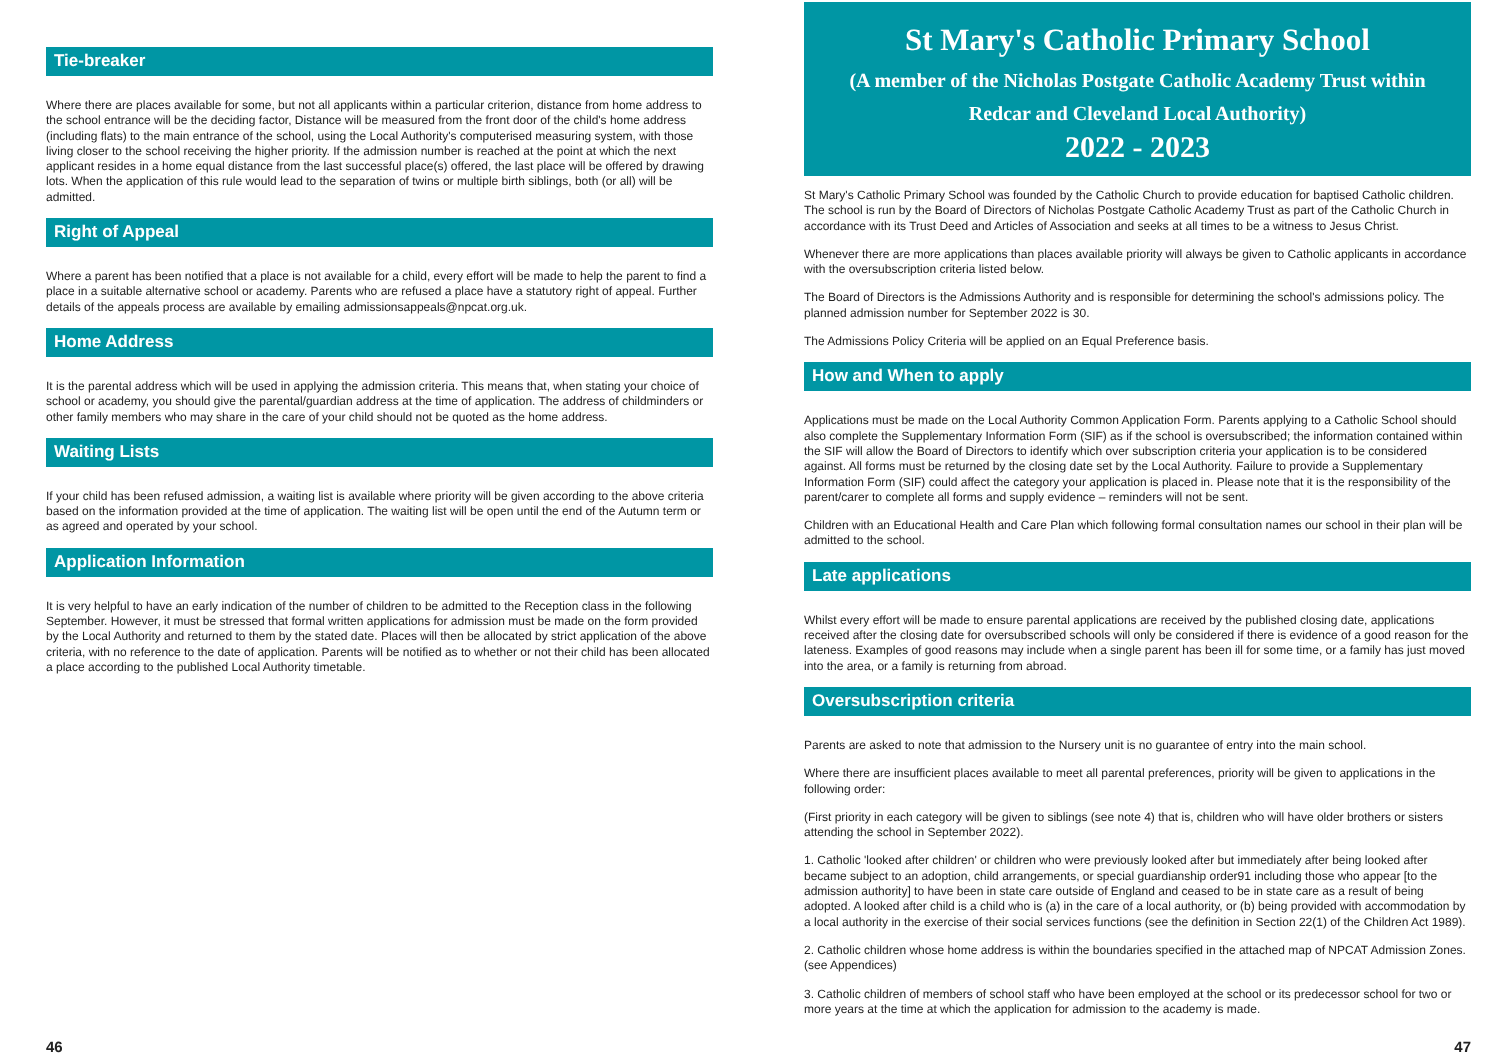Tie-breaker
Where there are places available for some, but not all applicants within a particular criterion, distance from home address to the school entrance will be the deciding factor, Distance will be measured from the front door of the child's home address (including flats) to the main entrance of the school, using the Local Authority's computerised measuring system, with those living closer to the school receiving the higher priority. If the admission number is reached at the point at which the next applicant resides in a home equal distance from the last successful place(s) offered, the last place will be offered by drawing lots. When the application of this rule would lead to the separation of twins or multiple birth siblings, both (or all) will be admitted.
Right of Appeal
Where a parent has been notified that a place is not available for a child, every effort will be made to help the parent to find a place in a suitable alternative school or academy. Parents who are refused a place have a statutory right of appeal. Further details of the appeals process are available by emailing admissionsappeals@npcat.org.uk.
Home Address
It is the parental address which will be used in applying the admission criteria. This means that, when stating your choice of school or academy, you should give the parental/guardian address at the time of application. The address of childminders or other family members who may share in the care of your child should not be quoted as the home address.
Waiting Lists
If your child has been refused admission, a waiting list is available where priority will be given according to the above criteria based on the information provided at the time of application. The waiting list will be open until the end of the Autumn term or as agreed and operated by your school.
Application Information
It is very helpful to have an early indication of the number of children to be admitted to the Reception class in the following September. However, it must be stressed that formal written applications for admission must be made on the form provided by the Local Authority and returned to them by the stated date. Places will then be allocated by strict application of the above criteria, with no reference to the date of application. Parents will be notified as to whether or not their child has been allocated a place according to the published Local Authority timetable.
46
St Mary's Catholic Primary School
(A member of the Nicholas Postgate Catholic Academy Trust within
Redcar and Cleveland Local Authority)
2022 - 2023
St Mary's Catholic Primary School was founded by the Catholic Church to provide education for baptised Catholic children. The school is run by the Board of Directors of Nicholas Postgate Catholic Academy Trust as part of the Catholic Church in accordance with its Trust Deed and Articles of Association and seeks at all times to be a witness to Jesus Christ.
Whenever there are more applications than places available priority will always be given to Catholic applicants in accordance with the oversubscription criteria listed below.
The Board of Directors is the Admissions Authority and is responsible for determining the school's admissions policy. The planned admission number for September 2022 is 30.
The Admissions Policy Criteria will be applied on an Equal Preference basis.
How and When to apply
Applications must be made on the Local Authority Common Application Form. Parents applying to a Catholic School should also complete the Supplementary Information Form (SIF) as if the school is oversubscribed; the information contained within the SIF will allow the Board of Directors to identify which over subscription criteria your application is to be considered against. All forms must be returned by the closing date set by the Local Authority. Failure to provide a Supplementary Information Form (SIF) could affect the category your application is placed in. Please note that it is the responsibility of the parent/carer to complete all forms and supply evidence – reminders will not be sent.
Children with an Educational Health and Care Plan which following formal consultation names our school in their plan will be admitted to the school.
Late applications
Whilst every effort will be made to ensure parental applications are received by the published closing date, applications received after the closing date for oversubscribed schools will only be considered if there is evidence of a good reason for the lateness. Examples of good reasons may include when a single parent has been ill for some time, or a family has just moved into the area, or a family is returning from abroad.
Oversubscription criteria
Parents are asked to note that admission to the Nursery unit is no guarantee of entry into the main school.
Where there are insufficient places available to meet all parental preferences, priority will be given to applications in the following order:
(First priority in each category will be given to siblings (see note 4) that is, children who will have older brothers or sisters attending the school in September 2022).
1. Catholic 'looked after children' or children who were previously looked after but immediately after being looked after became subject to an adoption, child arrangements, or special guardianship order91 including those who appear [to the admission authority] to have been in state care outside of England and ceased to be in state care as a result of being adopted. A looked after child is a child who is (a) in the care of a local authority, or (b) being provided with accommodation by a local authority in the exercise of their social services functions (see the definition in Section 22(1) of the Children Act 1989).
2. Catholic children whose home address is within the boundaries specified in the attached map of NPCAT Admission Zones. (see Appendices)
3. Catholic children of members of school staff who have been employed at the school or its predecessor school for two or more years at the time at which the application for admission to the academy is made.
47